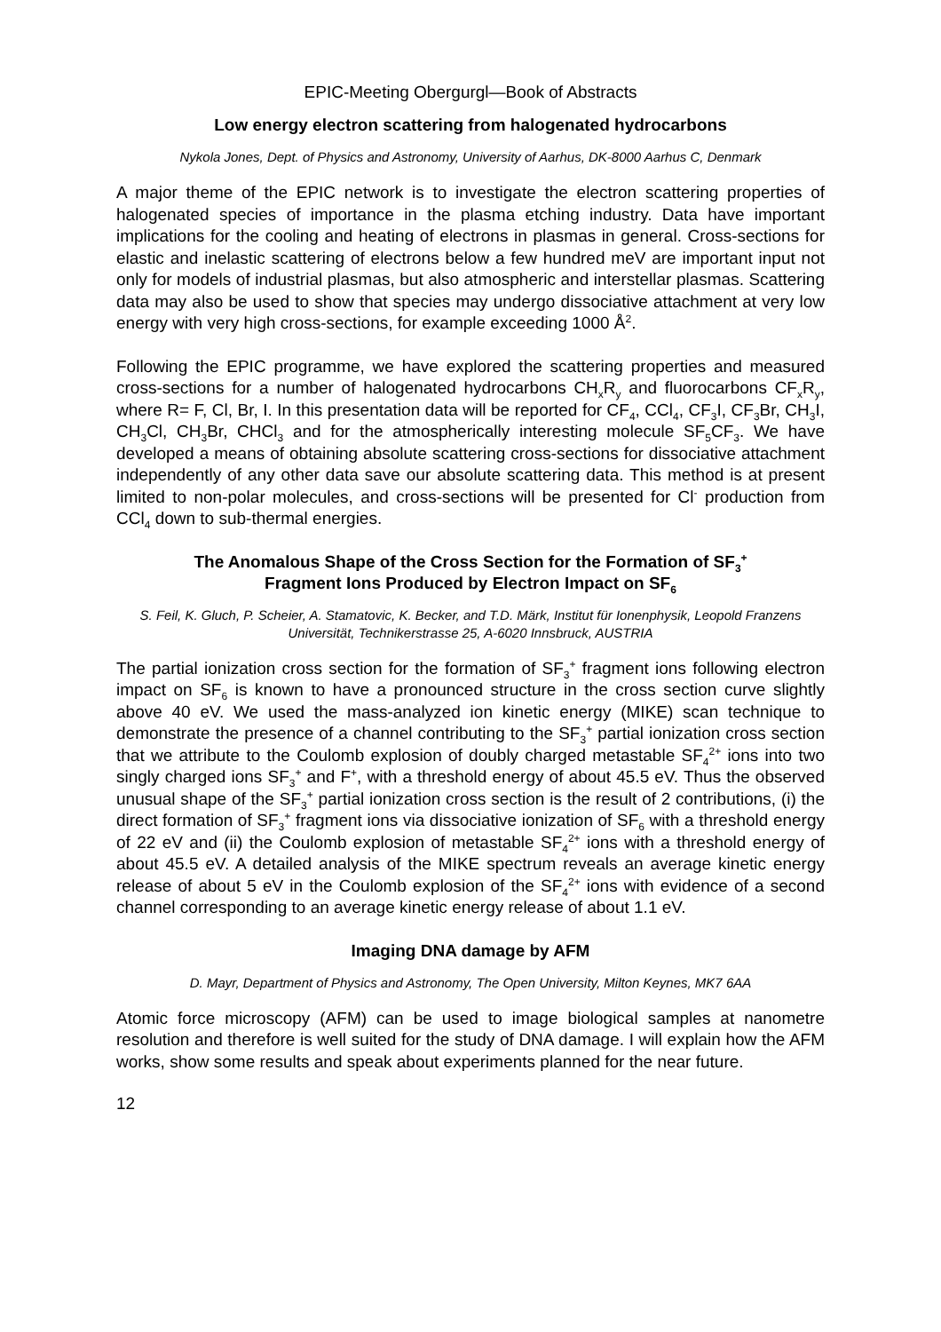EPIC-Meeting Obergurgl—Book of Abstracts
Low energy electron scattering from halogenated hydrocarbons
Nykola Jones, Dept. of Physics and Astronomy, University of Aarhus, DK-8000 Aarhus C, Denmark
A major theme of the EPIC network is to investigate the electron scattering properties of halogenated species of importance in the plasma etching industry. Data have important implications for the cooling and heating of electrons in plasmas in general. Cross-sections for elastic and inelastic scattering of electrons below a few hundred meV are important input not only for models of industrial plasmas, but also atmospheric and interstellar plasmas. Scattering data may also be used to show that species may undergo dissociative attachment at very low energy with very high cross-sections, for example exceeding 1000 Å<sup>2</sup>.
Following the EPIC programme, we have explored the scattering properties and measured cross-sections for a number of halogenated hydrocarbons CH<sub>x</sub>R<sub>y</sub> and fluorocarbons CF<sub>x</sub>R<sub>y</sub>, where R= F, Cl, Br, I. In this presentation data will be reported for CF<sub>4</sub>, CCl<sub>4</sub>, CF<sub>3</sub>I, CF<sub>3</sub>Br, CH<sub>3</sub>I, CH<sub>3</sub>Cl, CH<sub>3</sub>Br, CHCl<sub>3</sub> and for the atmospherically interesting molecule SF<sub>5</sub>CF<sub>3</sub>. We have developed a means of obtaining absolute scattering cross-sections for dissociative attachment independently of any other data save our absolute scattering data. This method is at present limited to non-polar molecules, and cross-sections will be presented for Cl<sup>-</sup> production from CCl<sub>4</sub> down to sub-thermal energies.
The Anomalous Shape of the Cross Section for the Formation of SF<sub>3</sub><sup>+</sup>
Fragment Ions Produced by Electron Impact on SF<sub>6</sub>
S. Feil, K. Gluch, P. Scheier, A. Stamatovic, K. Becker, and T.D. Märk, Institut für Ionenphysik, Leopold Franzens Universität, Technikerstrasse 25, A-6020 Innsbruck, AUSTRIA
The partial ionization cross section for the formation of SF<sub>3</sub><sup>+</sup> fragment ions following electron impact on SF<sub>6</sub> is known to have a pronounced structure in the cross section curve slightly above 40 eV. We used the mass-analyzed ion kinetic energy (MIKE) scan technique to demonstrate the presence of a channel contributing to the SF<sub>3</sub><sup>+</sup> partial ionization cross section that we attribute to the Coulomb explosion of doubly charged metastable SF<sub>4</sub><sup>2+</sup> ions into two singly charged ions SF<sub>3</sub><sup>+</sup> and F<sup>+</sup>, with a threshold energy of about 45.5 eV. Thus the observed unusual shape of the SF<sub>3</sub><sup>+</sup> partial ionization cross section is the result of 2 contributions, (i) the direct formation of SF<sub>3</sub><sup>+</sup> fragment ions via dissociative ionization of SF<sub>6</sub> with a threshold energy of 22 eV and (ii) the Coulomb explosion of metastable SF<sub>4</sub><sup>2+</sup> ions with a threshold energy of about 45.5 eV. A detailed analysis of the MIKE spectrum reveals an average kinetic energy release of about 5 eV in the Coulomb explosion of the SF<sub>4</sub><sup>2+</sup> ions with evidence of a second channel corresponding to an average kinetic energy release of about 1.1 eV.
Imaging DNA damage by AFM
D. Mayr, Department of Physics and Astronomy, The Open University, Milton Keynes, MK7 6AA
Atomic force microscopy (AFM) can be used to image biological samples at nanometre resolution and therefore is well suited for the study of DNA damage. I will explain how the AFM works, show some results and speak about experiments planned for the near future.
12